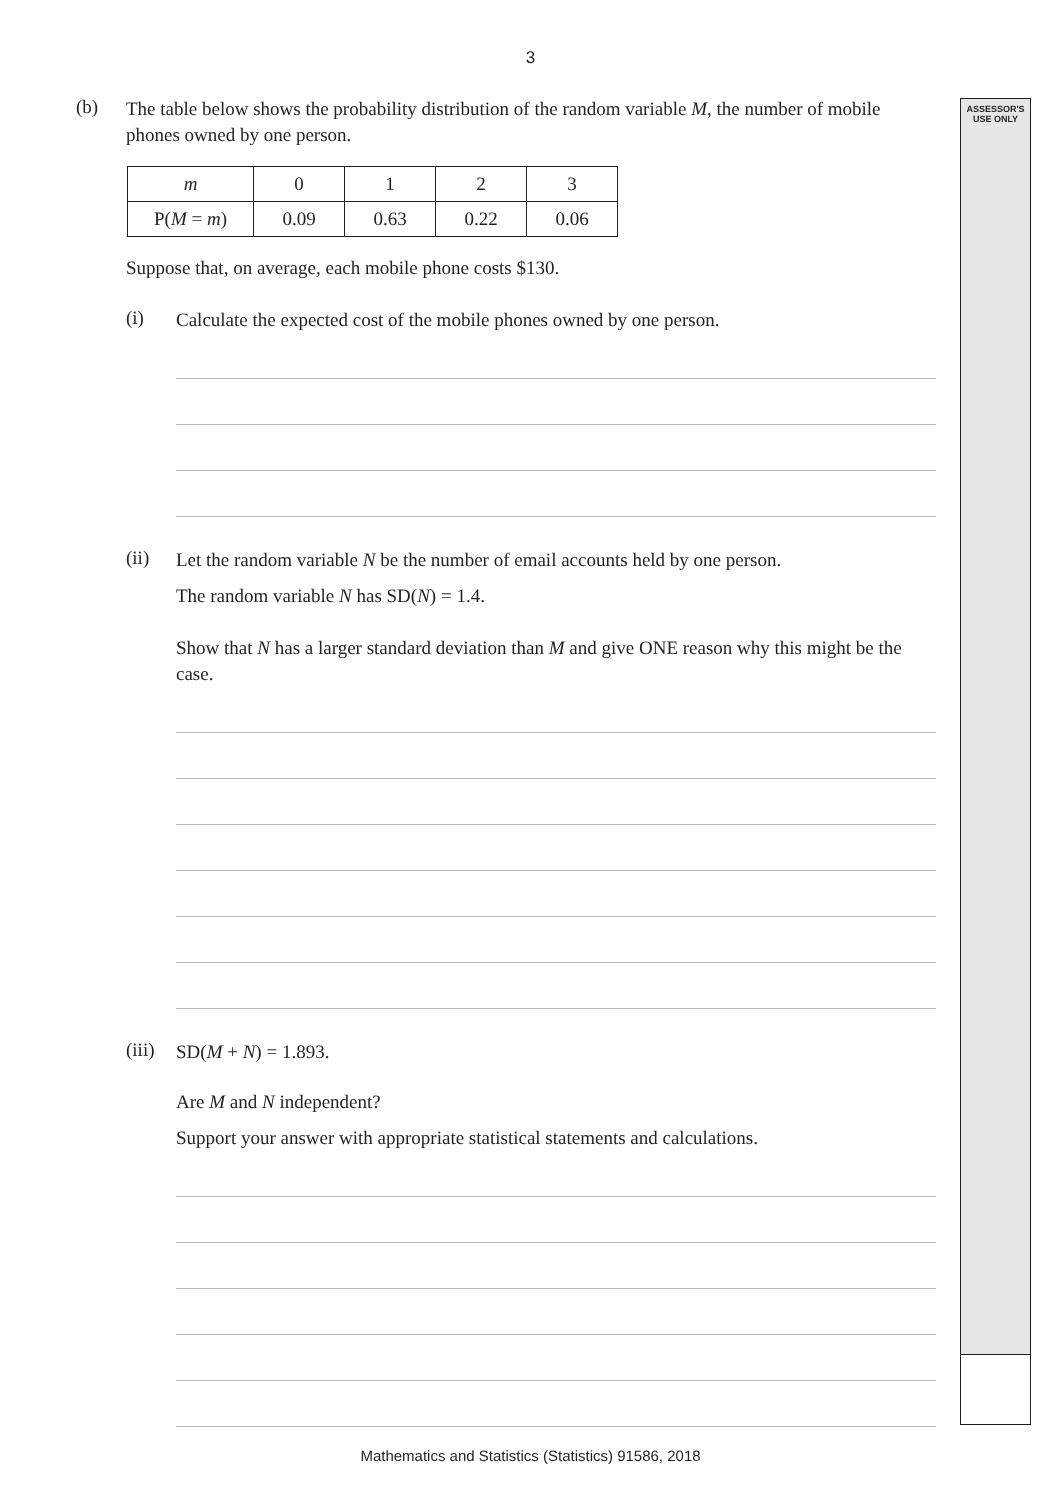ASSESSOR'S
USE ONLY
3
(b)
The table below shows the probability distribution of the random variable M, the number of mobile phones owned by one person.
| m | 0 | 1 | 2 | 3 |
| P( M = m ) | 0.09 | 0.63 | 0.22 | 0.06 |
Suppose that, on average, each mobile phone costs $130.
(i)
Calculate the expected cost of the mobile phones owned by one person.
(ii)
Let the random variable N be the number of email accounts held by one person.
The random variable N has SD(N) = 1.4.
Show that N has a larger standard deviation than M and give ONE reason why this might be the case.
(iii)
SD(M + N) = 1.893.
Are M and N independent?
Support your answer with appropriate statistical statements and calculations.
Mathematics and Statistics (Statistics) 91586, 2018